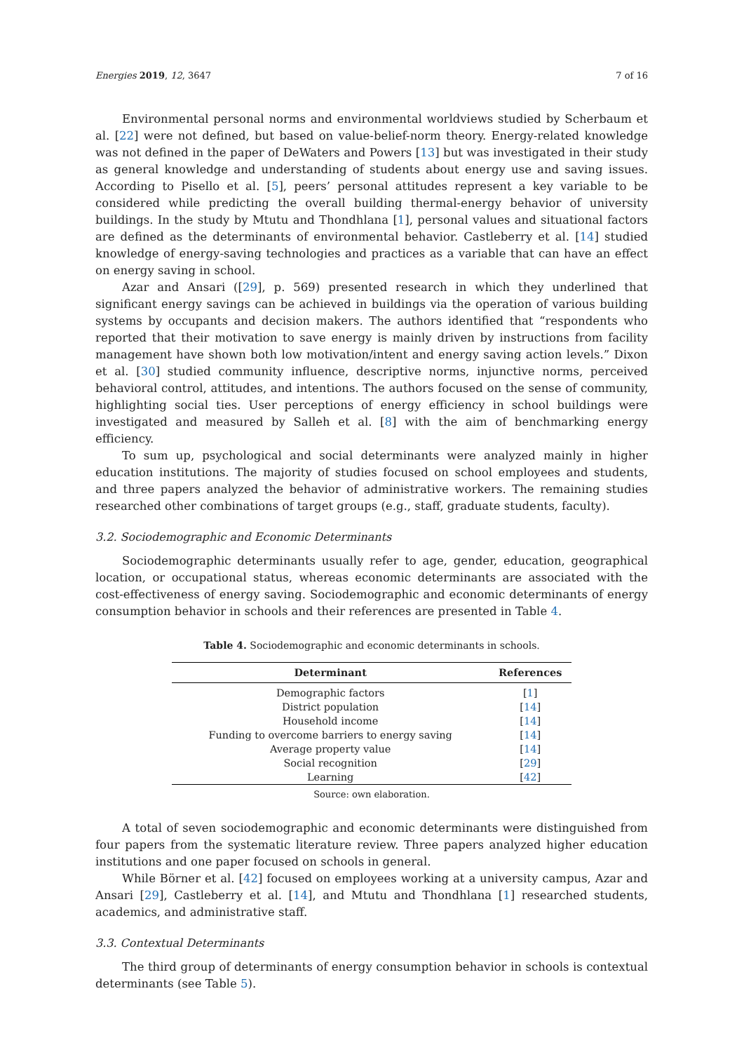Energies 2019, 12, 3647 7 of 16
Environmental personal norms and environmental worldviews studied by Scherbaum et al. [22] were not defined, but based on value-belief-norm theory. Energy-related knowledge was not defined in the paper of DeWaters and Powers [13] but was investigated in their study as general knowledge and understanding of students about energy use and saving issues. According to Pisello et al. [5], peers’ personal attitudes represent a key variable to be considered while predicting the overall building thermal-energy behavior of university buildings. In the study by Mtutu and Thondhlana [1], personal values and situational factors are defined as the determinants of environmental behavior. Castleberry et al. [14] studied knowledge of energy-saving technologies and practices as a variable that can have an effect on energy saving in school.
Azar and Ansari ([29], p. 569) presented research in which they underlined that significant energy savings can be achieved in buildings via the operation of various building systems by occupants and decision makers. The authors identified that “respondents who reported that their motivation to save energy is mainly driven by instructions from facility management have shown both low motivation/intent and energy saving action levels.” Dixon et al. [30] studied community influence, descriptive norms, injunctive norms, perceived behavioral control, attitudes, and intentions. The authors focused on the sense of community, highlighting social ties. User perceptions of energy efficiency in school buildings were investigated and measured by Salleh et al. [8] with the aim of benchmarking energy efficiency.
To sum up, psychological and social determinants were analyzed mainly in higher education institutions. The majority of studies focused on school employees and students, and three papers analyzed the behavior of administrative workers. The remaining studies researched other combinations of target groups (e.g., staff, graduate students, faculty).
3.2. Sociodemographic and Economic Determinants
Sociodemographic determinants usually refer to age, gender, education, geographical location, or occupational status, whereas economic determinants are associated with the cost-effectiveness of energy saving. Sociodemographic and economic determinants of energy consumption behavior in schools and their references are presented in Table 4.
Table 4. Sociodemographic and economic determinants in schools.
| Determinant | References |
| --- | --- |
| Demographic factors | [ 1 ] |
| District population | [ 14 ] |
| Household income | [ 14 ] |
| Funding to overcome barriers to energy saving | [ 14 ] |
| Average property value | [ 14 ] |
| Social recognition | [ 29 ] |
| Learning | [ 42 ] |
Source: own elaboration.
A total of seven sociodemographic and economic determinants were distinguished from four papers from the systematic literature review. Three papers analyzed higher education institutions and one paper focused on schools in general.
While Börner et al. [42] focused on employees working at a university campus, Azar and Ansari [29], Castleberry et al. [14], and Mtutu and Thondhlana [1] researched students, academics, and administrative staff.
3.3. Contextual Determinants
The third group of determinants of energy consumption behavior in schools is contextual determinants (see Table 5).